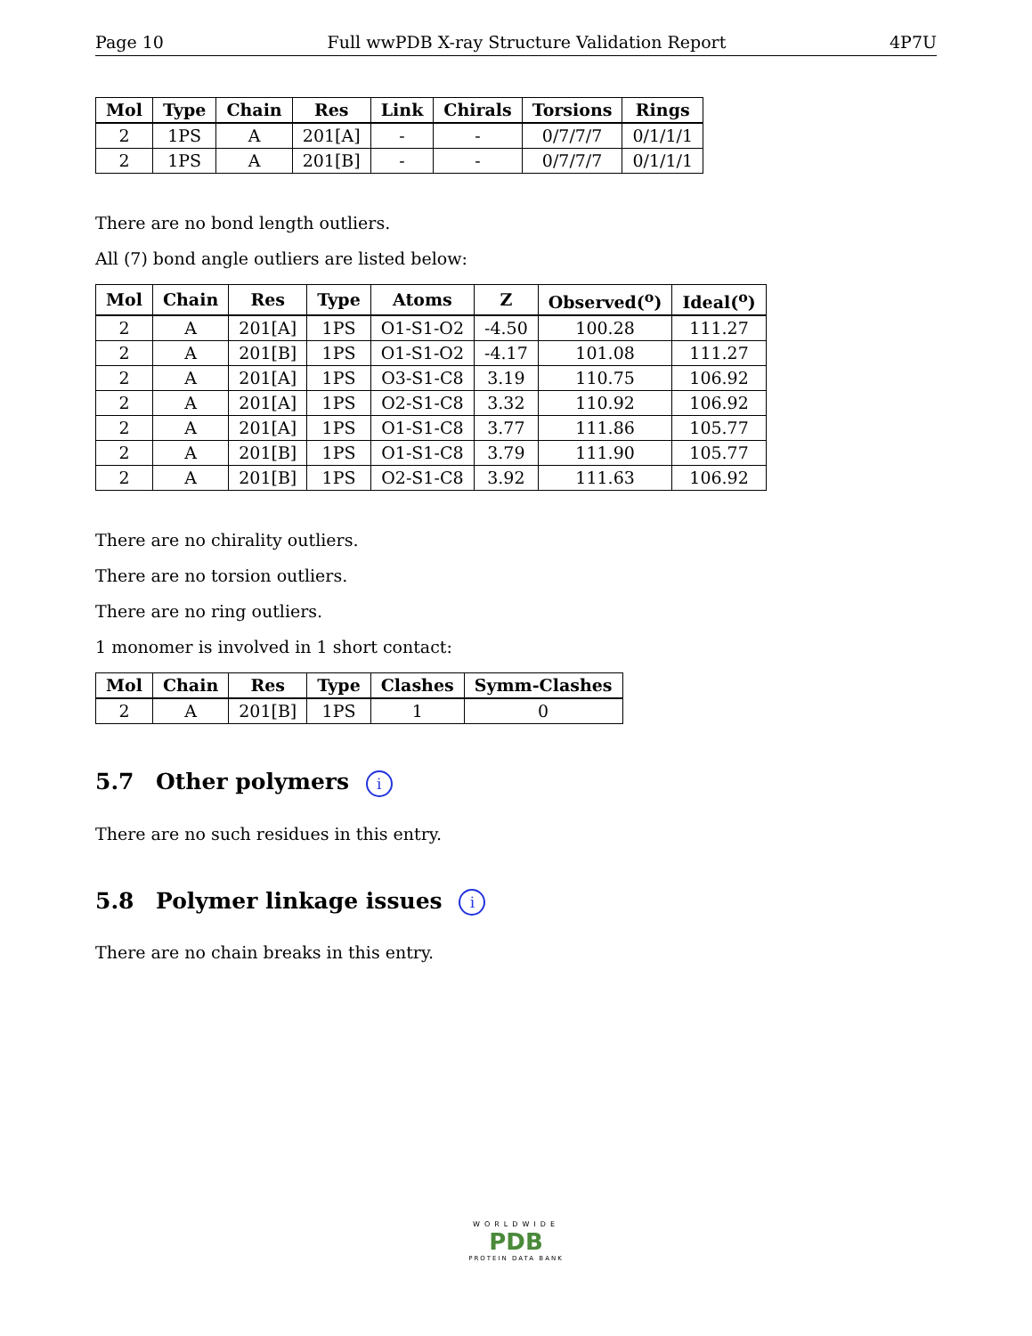Page 10 Full wwPDB X-ray Structure Validation Report 4P7U
| Mol | Type | Chain | Res | Link | Chirals | Torsions | Rings |
| --- | --- | --- | --- | --- | --- | --- | --- |
| 2 | 1PS | A | 201[A] | - | - | 0/7/7/7 | 0/1/1/1 |
| 2 | 1PS | A | 201[B] | - | - | 0/7/7/7 | 0/1/1/1 |
There are no bond length outliers.
All (7) bond angle outliers are listed below:
| Mol | Chain | Res | Type | Atoms | Z | Observed(<sup>o</sup>) | Ideal(<sup>o</sup>) |
| --- | --- | --- | --- | --- | --- | --- | --- |
| 2 | A | 201[A] | 1PS | O1-S1-O2 | -4.50 | 100.28 | 111.27 |
| 2 | A | 201[B] | 1PS | O1-S1-O2 | -4.17 | 101.08 | 111.27 |
| 2 | A | 201[A] | 1PS | O3-S1-C8 | 3.19 | 110.75 | 106.92 |
| 2 | A | 201[A] | 1PS | O2-S1-C8 | 3.32 | 110.92 | 106.92 |
| 2 | A | 201[A] | 1PS | O1-S1-C8 | 3.77 | 111.86 | 105.77 |
| 2 | A | 201[B] | 1PS | O1-S1-C8 | 3.79 | 111.90 | 105.77 |
| 2 | A | 201[B] | 1PS | O2-S1-C8 | 3.92 | 111.63 | 106.92 |
There are no chirality outliers.
There are no torsion outliers.
There are no ring outliers.
1 monomer is involved in 1 short contact:
| Mol | Chain | Res | Type | Clashes | Symm-Clashes |
| --- | --- | --- | --- | --- | --- |
| 2 | A | 201[B] | 1PS | 1 | 0 |
5.7 Other polymers i
There are no such residues in this entry.
5.8 Polymer linkage issues i
There are no chain breaks in this entry.
WORLDWIDE
PDB
PROTEIN DATA BANK